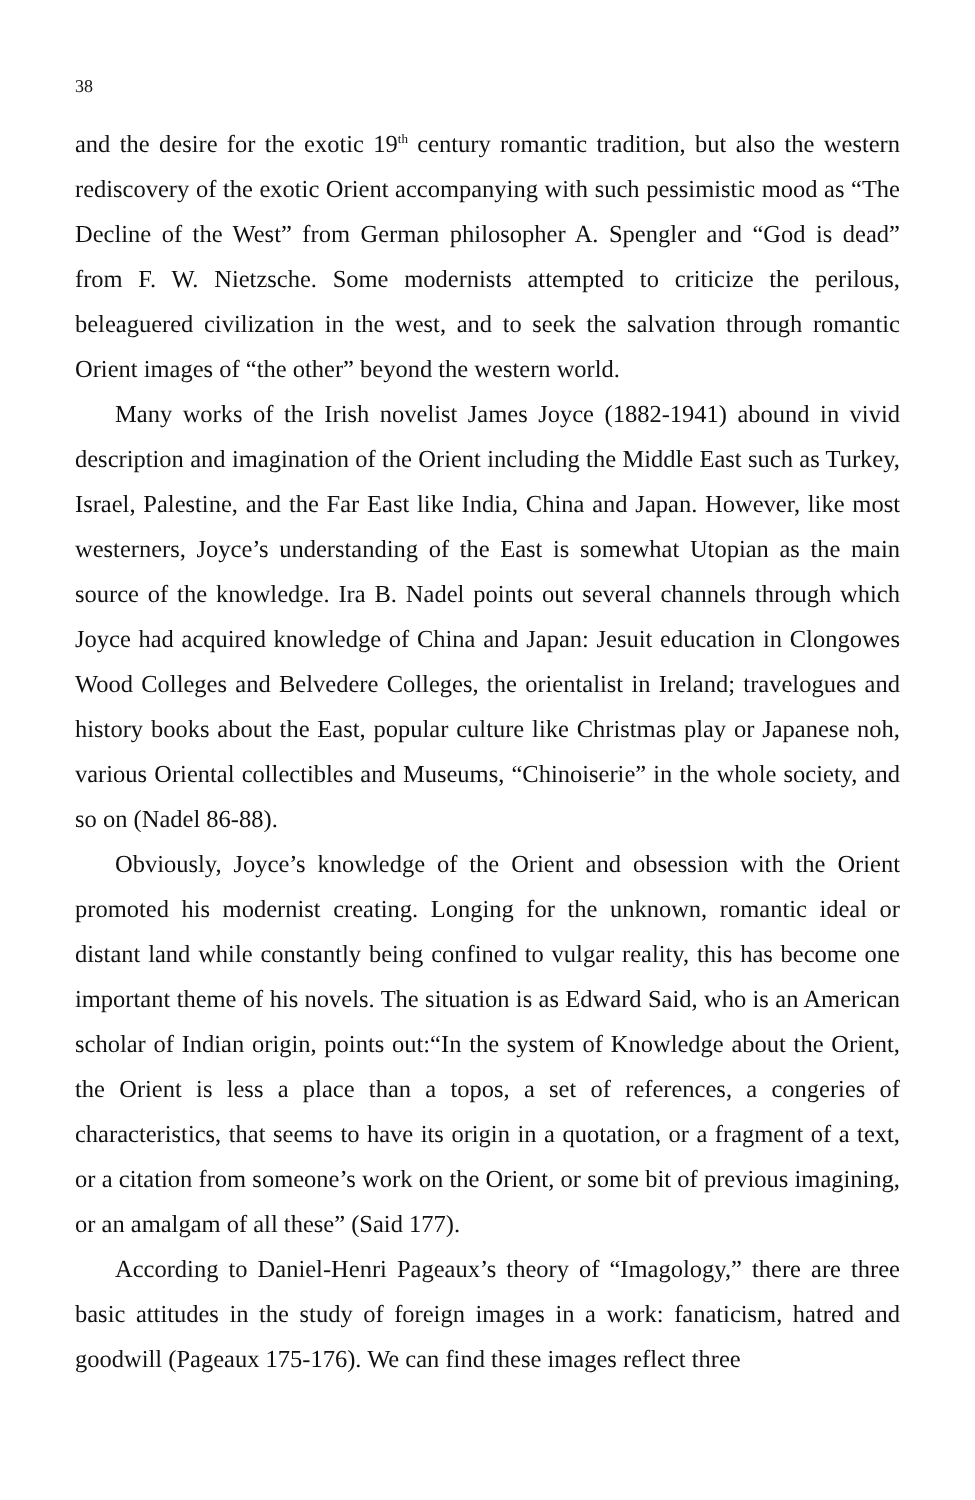38
and the desire for the exotic 19<sup>th</sup> century romantic tradition, but also the western rediscovery of the exotic Orient accompanying with such pessimistic mood as “The Decline of the West” from German philosopher A. Spengler and “God is dead” from F. W. Nietzsche. Some modernists attempted to criticize the perilous, beleaguered civilization in the west, and to seek the salvation through romantic Orient images of “the other” beyond the western world.
Many works of the Irish novelist James Joyce (1882-1941) abound in vivid description and imagination of the Orient including the Middle East such as Turkey, Israel, Palestine, and the Far East like India, China and Japan. However, like most westerners, Joyce’s understanding of the East is somewhat Utopian as the main source of the knowledge. Ira B. Nadel points out several channels through which Joyce had acquired knowledge of China and Japan: Jesuit education in Clongowes Wood Colleges and Belvedere Colleges, the orientalist in Ireland; travelogues and history books about the East, popular culture like Christmas play or Japanese noh, various Oriental collectibles and Museums, “Chinoiserie” in the whole society, and so on (Nadel 86-88).
Obviously, Joyce’s knowledge of the Orient and obsession with the Orient promoted his modernist creating. Longing for the unknown, romantic ideal or distant land while constantly being confined to vulgar reality, this has become one important theme of his novels. The situation is as Edward Said, who is an American scholar of Indian origin, points out:“In the system of Knowledge about the Orient, the Orient is less a place than a topos, a set of references, a congeries of characteristics, that seems to have its origin in a quotation, or a fragment of a text, or a citation from someone’s work on the Orient, or some bit of previous imagining, or an amalgam of all these” (Said 177).
According to Daniel-Henri Pageaux’s theory of “Imagology,” there are three basic attitudes in the study of foreign images in a work: fanaticism, hatred and goodwill (Pageaux 175-176). We can find these images reflect three